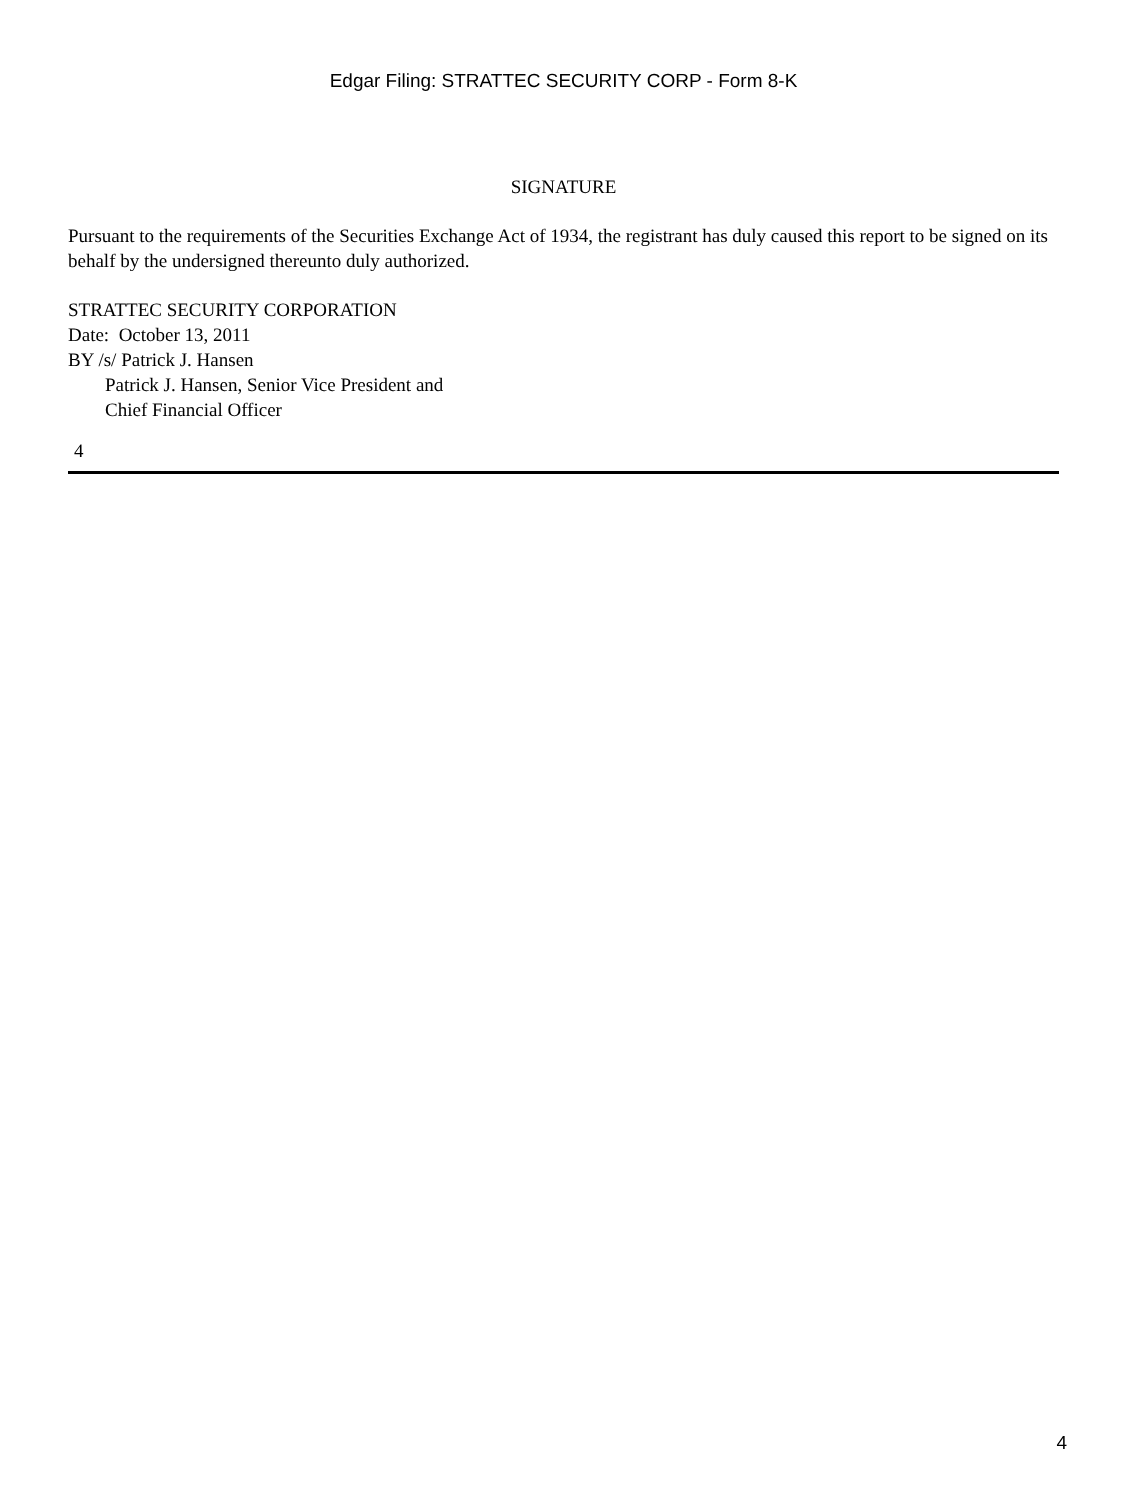Edgar Filing: STRATTEC SECURITY CORP - Form 8-K
SIGNATURE
Pursuant to the requirements of the Securities Exchange Act of 1934, the registrant has duly caused this report to be signed on its behalf by the undersigned thereunto duly authorized.
STRATTEC SECURITY CORPORATION
Date: October 13, 2011
BY /s/ Patrick J. Hansen
Patrick J. Hansen, Senior Vice President and
Chief Financial Officer
4
4